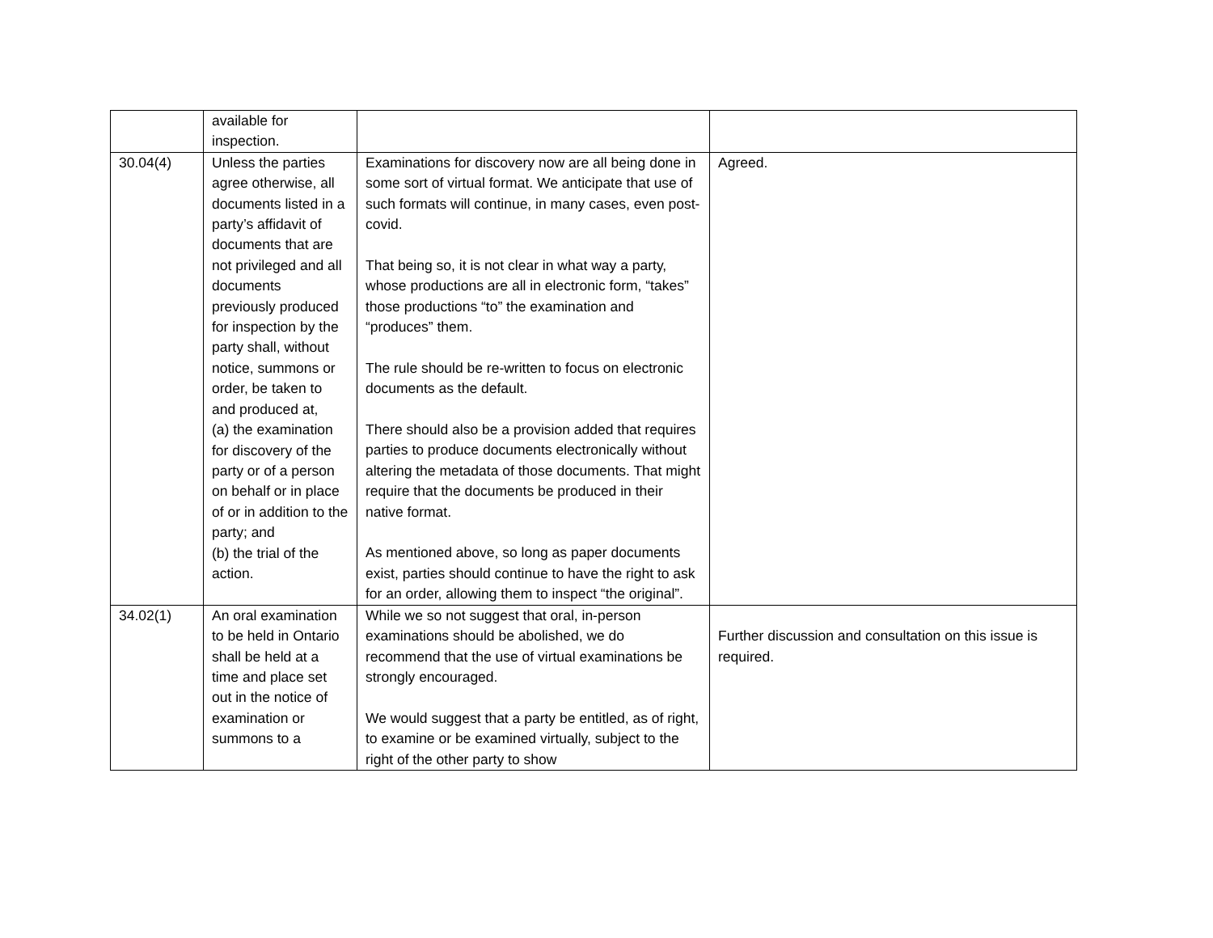| | available for inspection. | | |
| 30.04(4) | Unless the parties agree otherwise, all documents listed in a party’s affidavit of documents that are not privileged and all documents previously produced for inspection by the party shall, without notice, summons or order, be taken to and produced at, (a) the examination for discovery of the party or of a person on behalf or in place of or in addition to the party; and (b) the trial of the action. | Examinations for discovery now are all being done in some sort of virtual format. We anticipate that use of such formats will continue, in many cases, even post-covid. That being so, it is not clear in what way a party, whose productions are all in electronic form, “takes” those productions “to” the examination and “produces” them. The rule should be re-written to focus on electronic documents as the default. There should also be a provision added that requires parties to produce documents electronically without altering the metadata of those documents. That might require that the documents be produced in their native format. As mentioned above, so long as paper documents exist, parties should continue to have the right to ask for an order, allowing them to inspect “the original”. | Agreed. |
| 34.02(1) | An oral examination to be held in Ontario shall be held at a time and place set out in the notice of examination or summons to a | While we so not suggest that oral, in-person examinations should be abolished, we do recommend that the use of virtual examinations be strongly encouraged. We would suggest that a party be entitled, as of right, to examine or be examined virtually, subject to the right of the other party to show | Further discussion and consultation on this issue is required. |